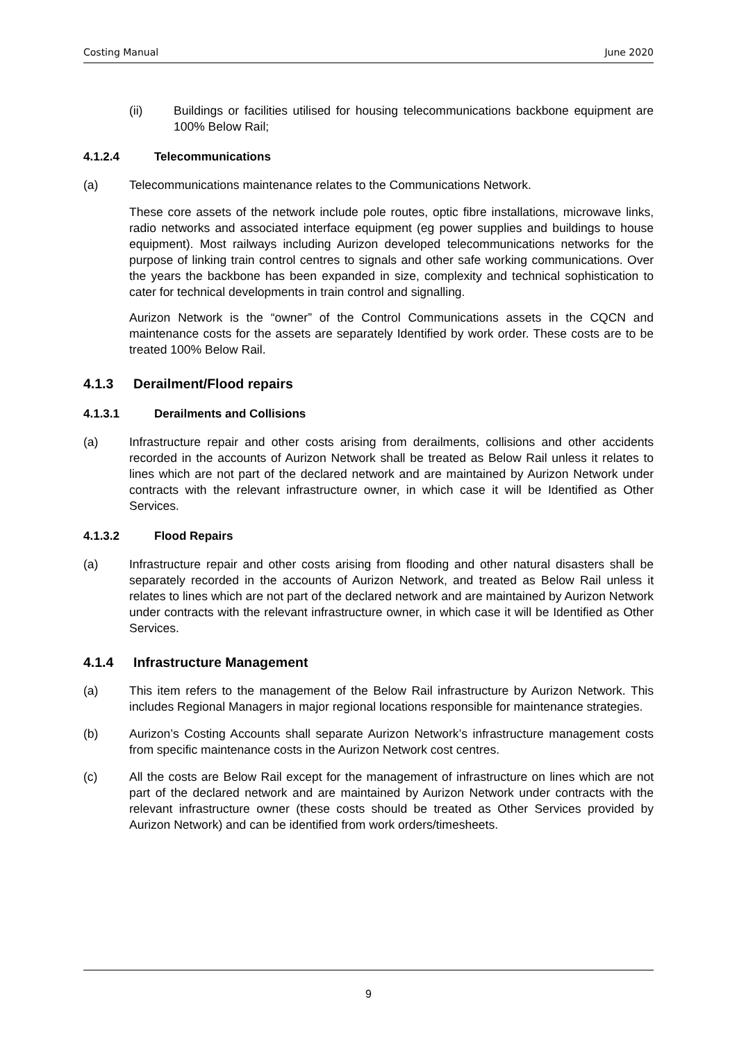Costing Manual June 2020
(ii) Buildings or facilities utilised for housing telecommunications backbone equipment are 100% Below Rail;
4.1.2.4 Telecommunications
(a) Telecommunications maintenance relates to the Communications Network.
These core assets of the network include pole routes, optic fibre installations, microwave links, radio networks and associated interface equipment (eg power supplies and buildings to house equipment). Most railways including Aurizon developed telecommunications networks for the purpose of linking train control centres to signals and other safe working communications. Over the years the backbone has been expanded in size, complexity and technical sophistication to cater for technical developments in train control and signalling.
Aurizon Network is the “owner” of the Control Communications assets in the CQCN and maintenance costs for the assets are separately Identified by work order. These costs are to be treated 100% Below Rail.
4.1.3 Derailment/Flood repairs
4.1.3.1 Derailments and Collisions
(a) Infrastructure repair and other costs arising from derailments, collisions and other accidents recorded in the accounts of Aurizon Network shall be treated as Below Rail unless it relates to lines which are not part of the declared network and are maintained by Aurizon Network under contracts with the relevant infrastructure owner, in which case it will be Identified as Other Services.
4.1.3.2 Flood Repairs
(a) Infrastructure repair and other costs arising from flooding and other natural disasters shall be separately recorded in the accounts of Aurizon Network, and treated as Below Rail unless it relates to lines which are not part of the declared network and are maintained by Aurizon Network under contracts with the relevant infrastructure owner, in which case it will be Identified as Other Services.
4.1.4 Infrastructure Management
(a) This item refers to the management of the Below Rail infrastructure by Aurizon Network. This includes Regional Managers in major regional locations responsible for maintenance strategies.
(b) Aurizon’s Costing Accounts shall separate Aurizon Network’s infrastructure management costs from specific maintenance costs in the Aurizon Network cost centres.
(c) All the costs are Below Rail except for the management of infrastructure on lines which are not part of the declared network and are maintained by Aurizon Network under contracts with the relevant infrastructure owner (these costs should be treated as Other Services provided by Aurizon Network) and can be identified from work orders/timesheets.
9